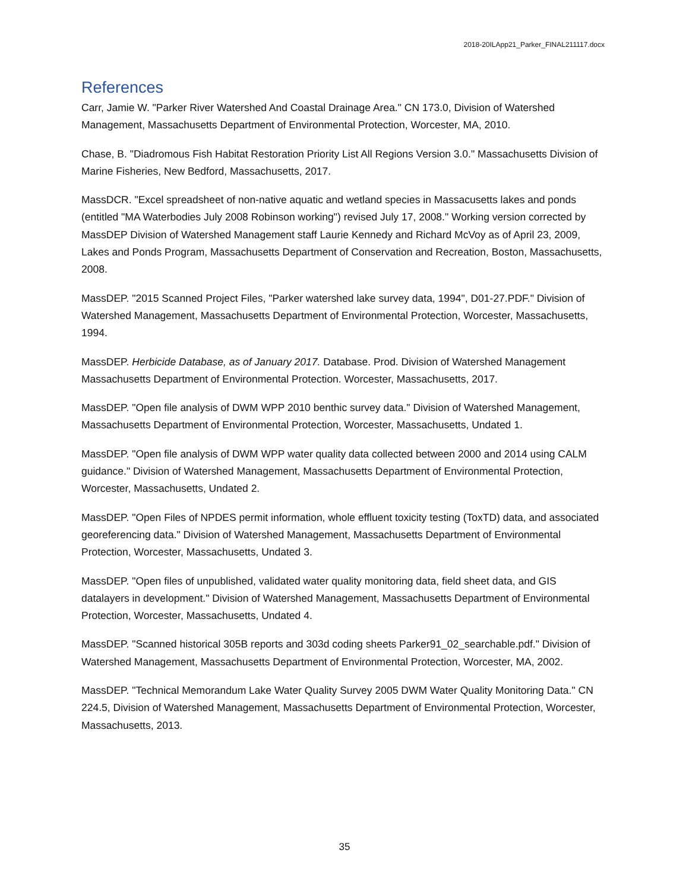2018-20ILApp21_Parker_FINAL211117.docx
References
Carr, Jamie W. "Parker River Watershed And Coastal Drainage Area." CN 173.0, Division of Watershed Management, Massachusetts Department of Environmental Protection, Worcester, MA, 2010.
Chase, B. "Diadromous Fish Habitat Restoration Priority List All Regions Version 3.0." Massachusetts Division of Marine Fisheries, New Bedford, Massachusetts, 2017.
MassDCR. "Excel spreadsheet of non-native aquatic and wetland species in Massacusetts lakes and ponds (entitled "MA Waterbodies July 2008 Robinson working") revised July 17, 2008." Working version corrected by MassDEP Division of Watershed Management staff Laurie Kennedy and Richard McVoy as of April 23, 2009, Lakes and Ponds Program, Massachusetts Department of Conservation and Recreation, Boston, Massachusetts, 2008.
MassDEP. "2015 Scanned Project Files, "Parker watershed lake survey data, 1994", D01-27.PDF." Division of Watershed Management, Massachusetts Department of Environmental Protection, Worcester, Massachusetts, 1994.
MassDEP. Herbicide Database, as of January 2017. Database. Prod. Division of Watershed Management Massachusetts Department of Environmental Protection. Worcester, Massachusetts, 2017.
MassDEP. "Open file analysis of DWM WPP 2010 benthic survey data." Division of Watershed Management, Massachusetts Department of Environmental Protection, Worcester, Massachusetts, Undated 1.
MassDEP. "Open file analysis of DWM WPP water quality data collected between 2000 and 2014 using CALM guidance." Division of Watershed Management, Massachusetts Department of Environmental Protection, Worcester, Massachusetts, Undated 2.
MassDEP. "Open Files of NPDES permit information, whole effluent toxicity testing (ToxTD) data, and associated georeferencing data." Division of Watershed Management, Massachusetts Department of Environmental Protection, Worcester, Massachusetts, Undated 3.
MassDEP. "Open files of unpublished, validated water quality monitoring data, field sheet data, and GIS datalayers in development." Division of Watershed Management, Massachusetts Department of Environmental Protection, Worcester, Massachusetts, Undated 4.
MassDEP. "Scanned historical 305B reports and 303d coding sheets Parker91_02_searchable.pdf." Division of Watershed Management, Massachusetts Department of Environmental Protection, Worcester, MA, 2002.
MassDEP. "Technical Memorandum Lake Water Quality Survey 2005 DWM Water Quality Monitoring Data." CN 224.5, Division of Watershed Management, Massachusetts Department of Environmental Protection, Worcester, Massachusetts, 2013.
35